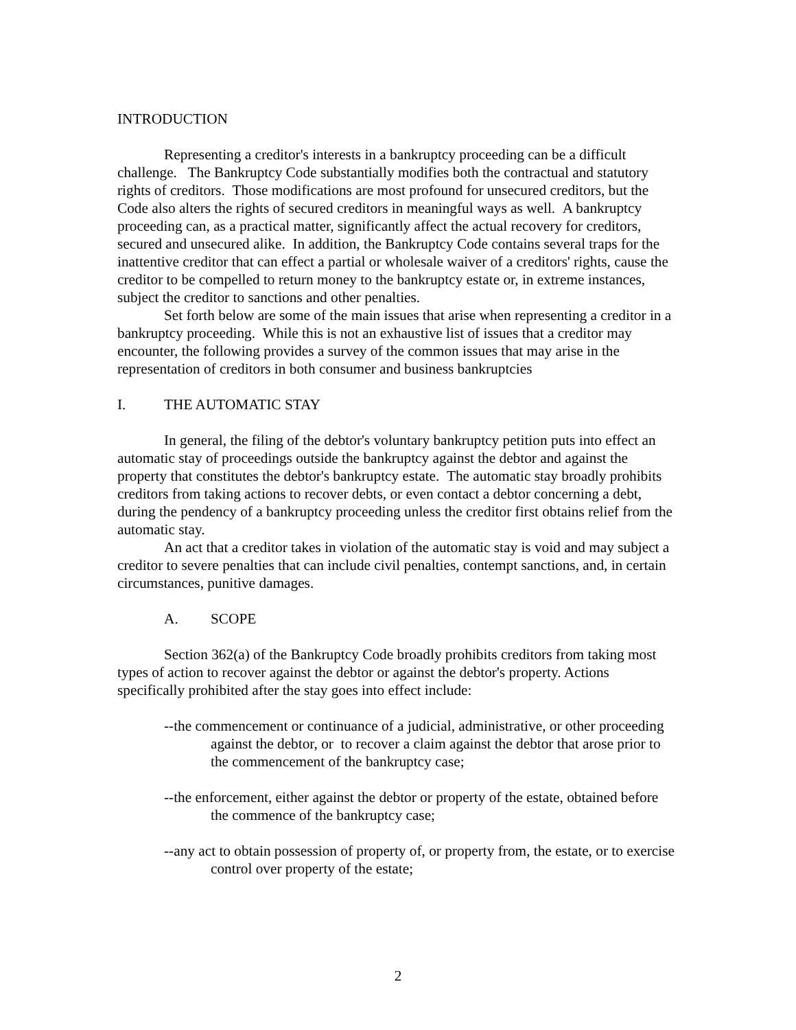INTRODUCTION
Representing a creditor's interests in a bankruptcy proceeding can be a difficult challenge. The Bankruptcy Code substantially modifies both the contractual and statutory rights of creditors. Those modifications are most profound for unsecured creditors, but the Code also alters the rights of secured creditors in meaningful ways as well. A bankruptcy proceeding can, as a practical matter, significantly affect the actual recovery for creditors, secured and unsecured alike. In addition, the Bankruptcy Code contains several traps for the inattentive creditor that can effect a partial or wholesale waiver of a creditors' rights, cause the creditor to be compelled to return money to the bankruptcy estate or, in extreme instances, subject the creditor to sanctions and other penalties.
Set forth below are some of the main issues that arise when representing a creditor in a bankruptcy proceeding. While this is not an exhaustive list of issues that a creditor may encounter, the following provides a survey of the common issues that may arise in the representation of creditors in both consumer and business bankruptcies
I. THE AUTOMATIC STAY
In general, the filing of the debtor's voluntary bankruptcy petition puts into effect an automatic stay of proceedings outside the bankruptcy against the debtor and against the property that constitutes the debtor's bankruptcy estate. The automatic stay broadly prohibits creditors from taking actions to recover debts, or even contact a debtor concerning a debt, during the pendency of a bankruptcy proceeding unless the creditor first obtains relief from the automatic stay.
An act that a creditor takes in violation of the automatic stay is void and may subject a creditor to severe penalties that can include civil penalties, contempt sanctions, and, in certain circumstances, punitive damages.
A. SCOPE
Section 362(a) of the Bankruptcy Code broadly prohibits creditors from taking most types of action to recover against the debtor or against the debtor's property. Actions specifically prohibited after the stay goes into effect include:
--the commencement or continuance of a judicial, administrative, or other proceeding against the debtor, or to recover a claim against the debtor that arose prior to the commencement of the bankruptcy case;
--the enforcement, either against the debtor or property of the estate, obtained before the commence of the bankruptcy case;
--any act to obtain possession of property of, or property from, the estate, or to exercise control over property of the estate;
2